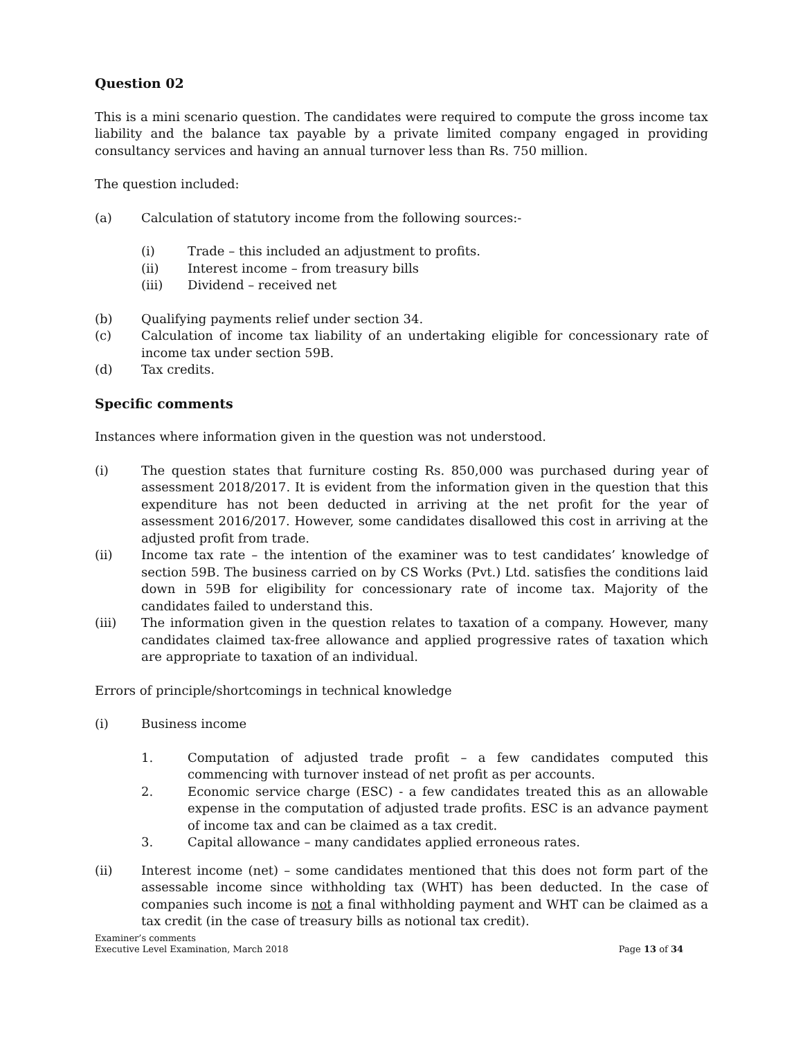Question 02
This is a mini scenario question. The candidates were required to compute the gross income tax liability and the balance tax payable by a private limited company engaged in providing consultancy services and having an annual turnover less than Rs. 750 million.
The question included:
(a) Calculation of statutory income from the following sources:-
(i) Trade – this included an adjustment to profits.
(ii) Interest income – from treasury bills
(iii) Dividend – received net
(b) Qualifying payments relief under section 34.
(c) Calculation of income tax liability of an undertaking eligible for concessionary rate of income tax under section 59B.
(d) Tax credits.
Specific comments
Instances where information given in the question was not understood.
(i) The question states that furniture costing Rs. 850,000 was purchased during year of assessment 2018/2017. It is evident from the information given in the question that this expenditure has not been deducted in arriving at the net profit for the year of assessment 2016/2017. However, some candidates disallowed this cost in arriving at the adjusted profit from trade.
(ii) Income tax rate – the intention of the examiner was to test candidates’ knowledge of section 59B. The business carried on by CS Works (Pvt.) Ltd. satisfies the conditions laid down in 59B for eligibility for concessionary rate of income tax. Majority of the candidates failed to understand this.
(iii) The information given in the question relates to taxation of a company. However, many candidates claimed tax-free allowance and applied progressive rates of taxation which are appropriate to taxation of an individual.
Errors of principle/shortcomings in technical knowledge
(i) Business income
1. Computation of adjusted trade profit – a few candidates computed this commencing with turnover instead of net profit as per accounts.
2. Economic service charge (ESC) - a few candidates treated this as an allowable expense in the computation of adjusted trade profits. ESC is an advance payment of income tax and can be claimed as a tax credit.
3. Capital allowance – many candidates applied erroneous rates.
(ii) Interest income (net) – some candidates mentioned that this does not form part of the assessable income since withholding tax (WHT) has been deducted. In the case of companies such income is not a final withholding payment and WHT can be claimed as a tax credit (in the case of treasury bills as notional tax credit).
Examiner’s comments
Executive Level Examination, March 2018 Page 13 of 34